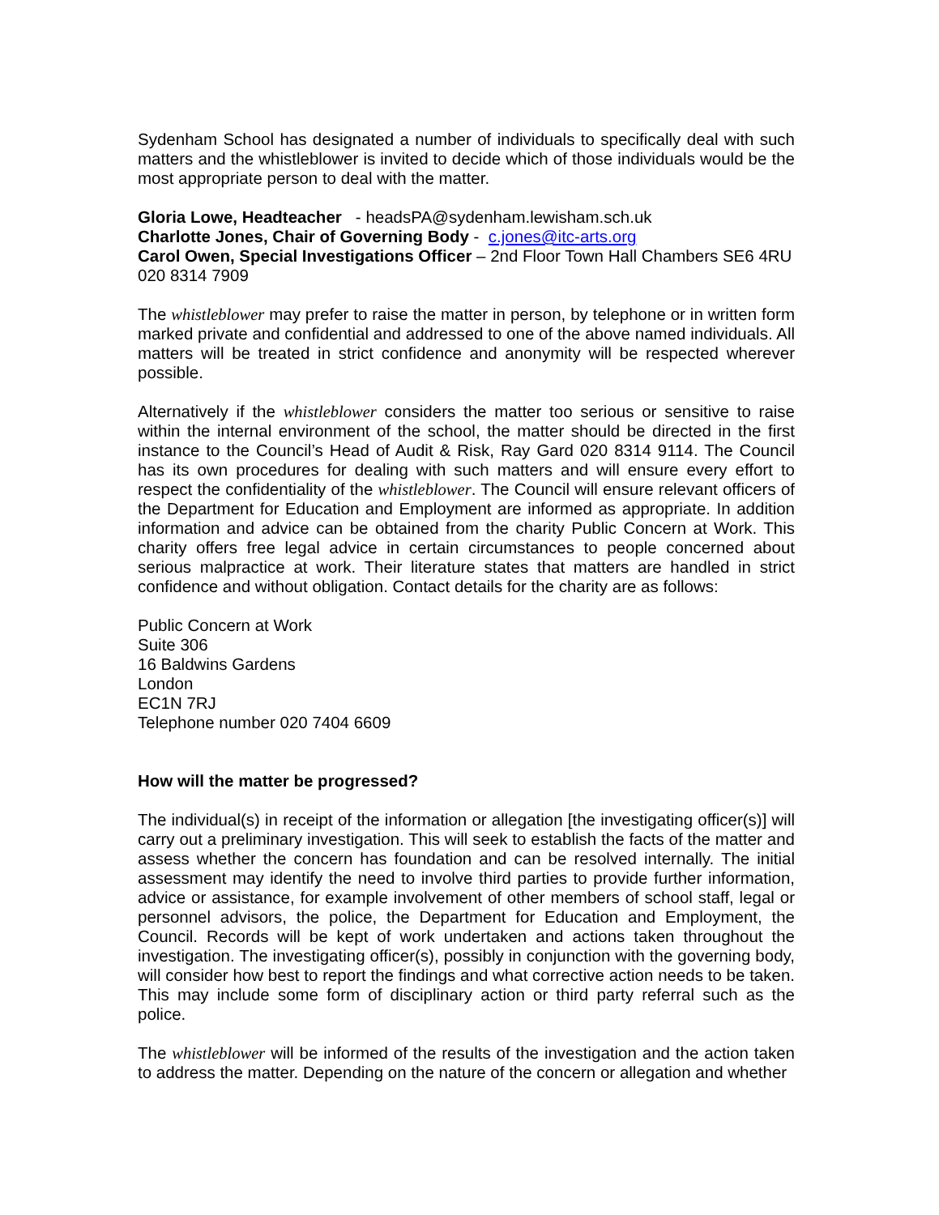Sydenham School has designated a number of individuals to specifically deal with such matters and the whistleblower is invited to decide which of those individuals would be the most appropriate person to deal with the matter.
Gloria Lowe, Headteacher - headsPA@sydenham.lewisham.sch.uk
Charlotte Jones, Chair of Governing Body - c.jones@itc-arts.org
Carol Owen, Special Investigations Officer – 2nd Floor Town Hall Chambers SE6 4RU 020 8314 7909
The whistleblower may prefer to raise the matter in person, by telephone or in written form marked private and confidential and addressed to one of the above named individuals. All matters will be treated in strict confidence and anonymity will be respected wherever possible.
Alternatively if the whistleblower considers the matter too serious or sensitive to raise within the internal environment of the school, the matter should be directed in the first instance to the Council’s Head of Audit & Risk, Ray Gard 020 8314 9114. The Council has its own procedures for dealing with such matters and will ensure every effort to respect the confidentiality of the whistleblower. The Council will ensure relevant officers of the Department for Education and Employment are informed as appropriate. In addition information and advice can be obtained from the charity Public Concern at Work. This charity offers free legal advice in certain circumstances to people concerned about serious malpractice at work. Their literature states that matters are handled in strict confidence and without obligation. Contact details for the charity are as follows:
Public Concern at Work
Suite 306
16 Baldwins Gardens
London
EC1N 7RJ
Telephone number 020 7404 6609
How will the matter be progressed?
The individual(s) in receipt of the information or allegation [the investigating officer(s)] will carry out a preliminary investigation. This will seek to establish the facts of the matter and assess whether the concern has foundation and can be resolved internally. The initial assessment may identify the need to involve third parties to provide further information, advice or assistance, for example involvement of other members of school staff, legal or personnel advisors, the police, the Department for Education and Employment, the Council. Records will be kept of work undertaken and actions taken throughout the investigation. The investigating officer(s), possibly in conjunction with the governing body, will consider how best to report the findings and what corrective action needs to be taken. This may include some form of disciplinary action or third party referral such as the police.
The whistleblower will be informed of the results of the investigation and the action taken to address the matter. Depending on the nature of the concern or allegation and whether